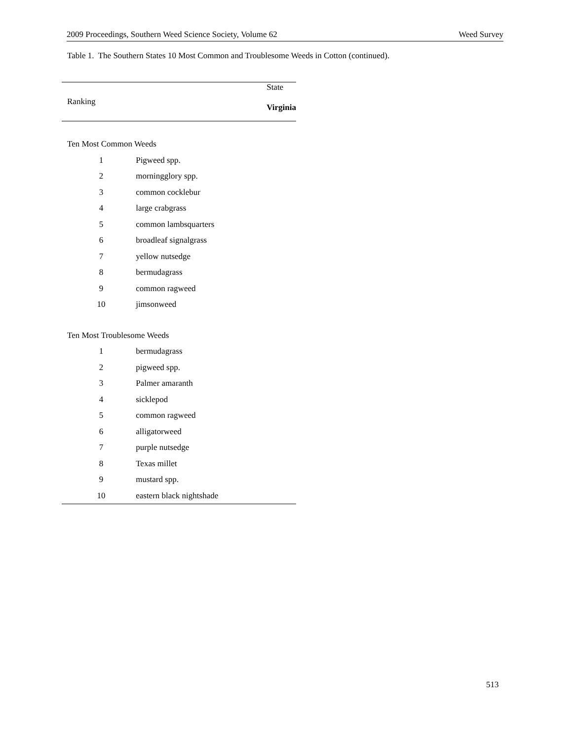2009 Proceedings, Southern Weed Science Society, Volume 62 Weed Survey
Table 1. The Southern States 10 Most Common and Troublesome Weeds in Cotton (continued).
| Ranking | State |
| --- | --- |
| | Virginia |
| Ten Most Common Weeds | |
| 1 | Pigweed spp. |
| 2 | morningglory spp. |
| 3 | common cocklebur |
| 4 | large crabgrass |
| 5 | common lambsquarters |
| 6 | broadleaf signalgrass |
| 7 | yellow nutsedge |
| 8 | bermudagrass |
| 9 | common ragweed |
| 10 | jimsonweed |
| Ten Most Troublesome Weeds | |
| 1 | bermudagrass |
| 2 | pigweed spp. |
| 3 | Palmer amaranth |
| 4 | sicklepod |
| 5 | common ragweed |
| 6 | alligatorweed |
| 7 | purple nutsedge |
| 8 | Texas millet |
| 9 | mustard spp. |
| 10 | eastern black nightshade |
513